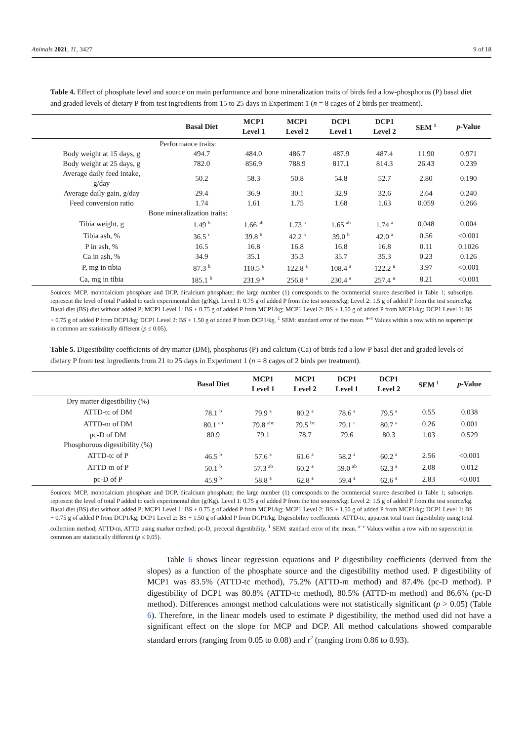Animals 2021, 11, 3427 9 of 18
Table 4. Effect of phosphate level and source on main performance and bone mineralization traits of birds fed a low-phosphorus (P) basal diet and graded levels of dietary P from test ingredients from 15 to 25 days in Experiment 1 (n = 8 cages of 2 birds per treatment).
| | Basal Diet | MCP1 Level 1 | MCP1 Level 2 | DCP1 Level 1 | DCP1 Level 2 | SEM <sup>1</sup> | p -Value |
| --- | --- | --- | --- | --- | --- | --- | --- |
| Performance traits: | | | | | | | |
| Body weight at 15 days, g | 494.7 | 484.0 | 486.7 | 487.9 | 487.4 | 11.90 | 0.971 |
| Body weight at 25 days, g | 782.0 | 856.9 | 788.9 | 817.1 | 814.3 | 26.43 | 0.239 |
| Average daily feed intake, g/day | 50.2 | 58.3 | 50.8 | 54.8 | 52.7 | 2.80 | 0.190 |
| Average daily gain, g/day | 29.4 | 36.9 | 30.1 | 32.9 | 32.6 | 2.64 | 0.240 |
| Feed conversion ratio | 1.74 | 1.61 | 1.75 | 1.68 | 1.63 | 0.059 | 0.266 |
| Bone mineralization traits: | | | | | | | |
| Tibia weight, g | 1.49 <sup>b</sup> | 1.66 <sup>ab</sup> | 1.73 <sup>a</sup> | 1.65 <sup>ab</sup> | 1.74 <sup>a</sup> | 0.048 | 0.004 |
| Tibia ash, % | 36.5 <sup>c</sup> | 39.8 <sup>b</sup> | 42.2 <sup>a</sup> | 39.0 <sup>b</sup> | 42.0 <sup>a</sup> | 0.56 | <0.001 |
| P in ash, % | 16.5 | 16.8 | 16.8 | 16.8 | 16.8 | 0.11 | 0.1026 |
| Ca in ash, % | 34.9 | 35.1 | 35.3 | 35.7 | 35.3 | 0.23 | 0.126 |
| P, mg in tibia | 87.3 <sup>b</sup> | 110.5 <sup>a</sup> | 122.8 <sup>a</sup> | 108.4 <sup>a</sup> | 122.2 <sup>a</sup> | 3.97 | <0.001 |
| Ca, mg in tibia | 185.1 <sup>b</sup> | 231.9 <sup>a</sup> | 256.8 <sup>a</sup> | 230.4 <sup>a</sup> | 257.4 <sup>a</sup> | 8.21 | <0.001 |
Sources: MCP, monocalcium phosphate and DCP, dicalcium phosphate; the large number (1) corresponds to the commercial source described in Table 1; subscripts represent the level of total P added to each experimental diet (g/Kg). Level 1: 0.75 g of added P from the test sources/kg; Level 2: 1.5 g of added P from the test source/kg. Basal diet (BS) diet without added P; MCP1 Level 1: BS + 0.75 g of added P from MCP1/kg; MCP1 Level 2: BS + 1.50 g of added P from MCP1/kg; DCP1 Level 1: BS + 0.75 g of added P from DCP1/kg; DCP1 Level 2: BS + 1.50 g of added P from DCP1/kg. <sup>1</sup> SEM: standard error of the mean. <sup>a–c</sup> Values within a row with no superscript in common are statistically different (p ≤ 0.05).
Table 5. Digestibility coefficients of dry matter (DM), phosphorus (P) and calcium (Ca) of birds fed a low-P basal diet and graded levels of dietary P from test ingredients from 21 to 25 days in Experiment 1 (n = 8 cages of 2 birds per treatment).
| | Basal Diet | MCP1 Level 1 | MCP1 Level 2 | DCP1 Level 1 | DCP1 Level 2 | SEM <sup>1</sup> | p -Value |
| --- | --- | --- | --- | --- | --- | --- | --- |
| Dry matter digestibility (%) | | | | | | | |
| ATTD-tc of DM | 78.1 <sup>b</sup> | 79.9 <sup>a</sup> | 80.2 <sup>a</sup> | 78.6 <sup>a</sup> | 79.5 <sup>a</sup> | 0.55 | 0.038 |
| ATTD-m of DM | 80.1 <sup>ab</sup> | 79.8 <sup>abc</sup> | 79.5 <sup>bc</sup> | 79.1 <sup>c</sup> | 80.7 <sup>a</sup> | 0.26 | 0.001 |
| pc-D of DM | 80.9 | 79.1 | 78.7 | 79.6 | 80.3 | 1.03 | 0.529 |
| Phosphorous digestibility (%) | | | | | | | |
| ATTD-tc of P | 46.5 <sup>b</sup> | 57.6 <sup>a</sup> | 61.6 <sup>a</sup> | 58.2 <sup>a</sup> | 60.2 <sup>a</sup> | 2.56 | <0.001 |
| ATTD-m of P | 50.1 <sup>b</sup> | 57.3 <sup>ab</sup> | 60.2 <sup>a</sup> | 59.0 <sup>ab</sup> | 62.3 <sup>a</sup> | 2.08 | 0.012 |
| pc-D of P | 45.9 <sup>b</sup> | 58.8 <sup>a</sup> | 62.8 <sup>a</sup> | 59.4 <sup>a</sup> | 62.6 <sup>a</sup> | 2.83 | <0.001 |
Sources: MCP, monocalcium phosphate and DCP, dicalcium phosphate; the large number (1) corresponds to the commercial source described in Table 1; subscripts represent the level of total P added to each experimental diet (g/Kg). Level 1: 0.75 g of added P from the test sources/kg; Level 2: 1.5 g of added P from the test source/kg. Basal diet (BS) diet without added P; MCP1 Level 1: BS + 0.75 g of added P from MCP1/kg; MCP1 Level 2: BS + 1.50 g of added P from MCP1/kg; DCP1 Level 1: BS + 0.75 g of added P from DCP1/kg; DCP1 Level 2: BS + 1.50 g of added P from DCP1/kg. Digestibility coefficients: ATTD-tc, apparent total tract digestibility using total collection method; ATTD-m, ATTD using marker method; pc-D, prececal digestibility. <sup>1</sup> SEM: standard error of the mean. <sup>a–c</sup> Values within a row with no superscript in common are statistically different (p ≤ 0.05).
Table 6 shows linear regression equations and P digestibility coefficients (derived from the slopes) as a function of the phosphate source and the digestibility method used. P digestibility of MCP1 was 83.5% (ATTD-tc method), 75.2% (ATTD-m method) and 87.4% (pc-D method). P digestibility of DCP1 was 80.8% (ATTD-tc method), 80.5% (ATTD-m method) and 86.6% (pc-D method). Differences amongst method calculations were not statistically significant (p > 0.05) (Table 6). Therefore, in the linear models used to estimate P digestibility, the method used did not have a significant effect on the slope for MCP and DCP. All method calculations showed comparable standard errors (ranging from 0.05 to 0.08) and r<sup>2</sup> (ranging from 0.86 to 0.93).